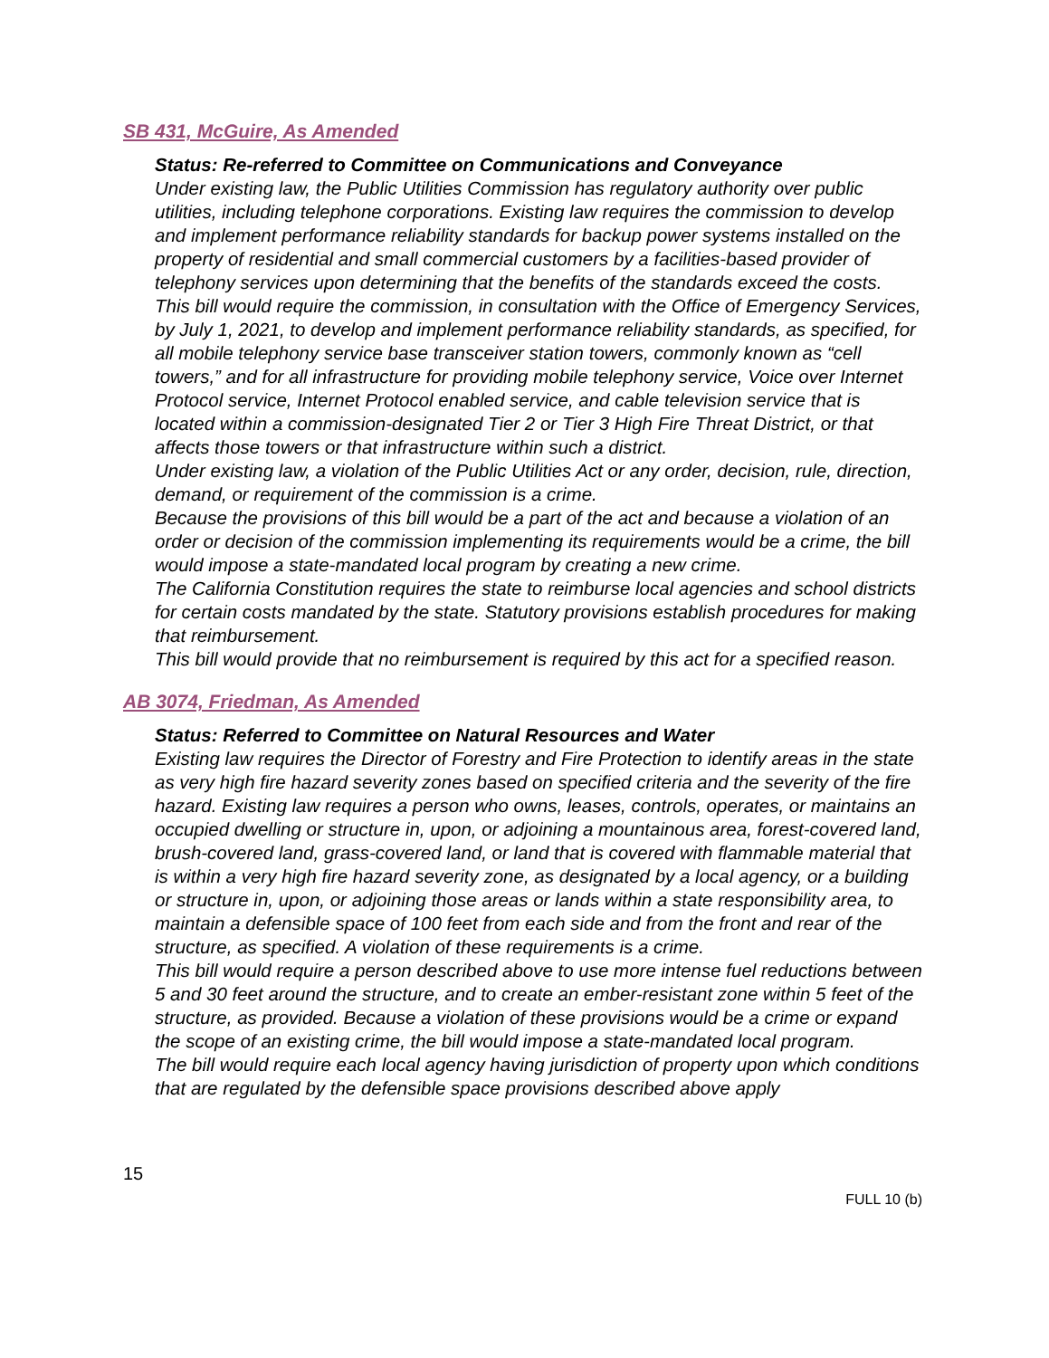SB 431, McGuire, As Amended
Status: Re-referred to Committee on Communications and Conveyance
Under existing law, the Public Utilities Commission has regulatory authority over public utilities, including telephone corporations. Existing law requires the commission to develop and implement performance reliability standards for backup power systems installed on the property of residential and small commercial customers by a facilities-based provider of telephony services upon determining that the benefits of the standards exceed the costs.
This bill would require the commission, in consultation with the Office of Emergency Services, by July 1, 2021, to develop and implement performance reliability standards, as specified, for all mobile telephony service base transceiver station towers, commonly known as “cell towers,” and for all infrastructure for providing mobile telephony service, Voice over Internet Protocol service, Internet Protocol enabled service, and cable television service that is located within a commission-designated Tier 2 or Tier 3 High Fire Threat District, or that affects those towers or that infrastructure within such a district.
Under existing law, a violation of the Public Utilities Act or any order, decision, rule, direction, demand, or requirement of the commission is a crime.
Because the provisions of this bill would be a part of the act and because a violation of an order or decision of the commission implementing its requirements would be a crime, the bill would impose a state-mandated local program by creating a new crime.
The California Constitution requires the state to reimburse local agencies and school districts for certain costs mandated by the state. Statutory provisions establish procedures for making that reimbursement.
This bill would provide that no reimbursement is required by this act for a specified reason.
AB 3074, Friedman, As Amended
Status: Referred to Committee on Natural Resources and Water
Existing law requires the Director of Forestry and Fire Protection to identify areas in the state as very high fire hazard severity zones based on specified criteria and the severity of the fire hazard. Existing law requires a person who owns, leases, controls, operates, or maintains an occupied dwelling or structure in, upon, or adjoining a mountainous area, forest-covered land, brush-covered land, grass-covered land, or land that is covered with flammable material that is within a very high fire hazard severity zone, as designated by a local agency, or a building or structure in, upon, or adjoining those areas or lands within a state responsibility area, to maintain a defensible space of 100 feet from each side and from the front and rear of the structure, as specified. A violation of these requirements is a crime.
This bill would require a person described above to use more intense fuel reductions between 5 and 30 feet around the structure, and to create an ember-resistant zone within 5 feet of the structure, as provided. Because a violation of these provisions would be a crime or expand the scope of an existing crime, the bill would impose a state-mandated local program.
The bill would require each local agency having jurisdiction of property upon which conditions that are regulated by the defensible space provisions described above apply
15
FULL 10 (b)